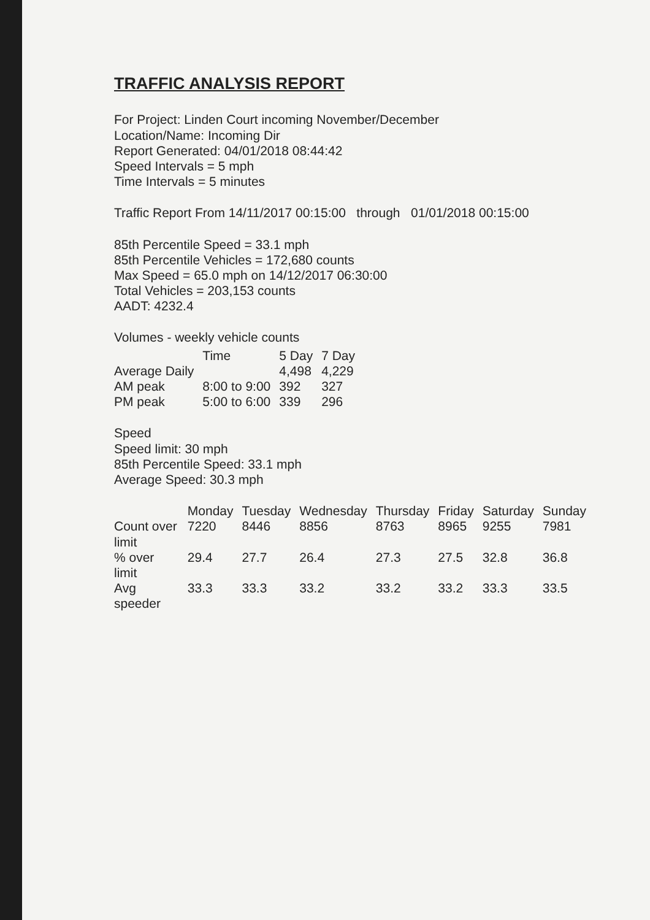TRAFFIC ANALYSIS REPORT
For Project: Linden Court incoming November/December
Location/Name: Incoming Dir
Report Generated: 04/01/2018 08:44:42
Speed Intervals = 5 mph
Time Intervals = 5 minutes
Traffic Report From 14/11/2017 00:15:00 through 01/01/2018 00:15:00
85th Percentile Speed = 33.1 mph
85th Percentile Vehicles = 172,680 counts
Max Speed = 65.0 mph on 14/12/2017 06:30:00
Total Vehicles = 203,153 counts
AADT: 4232.4
Volumes - weekly vehicle counts
| | Time | 5 Day | 7 Day |
| --- | --- | --- | --- |
| Average Daily | | 4,498 | 4,229 |
| AM peak | 8:00 to 9:00 | 392 | 327 |
| PM peak | 5:00 to 6:00 | 339 | 296 |
Speed
Speed limit: 30 mph
85th Percentile Speed: 33.1 mph
Average Speed: 30.3 mph
| | Monday | Tuesday | Wednesday | Thursday | Friday | Saturday | Sunday |
| --- | --- | --- | --- | --- | --- | --- | --- |
| Count over limit | 7220 | 8446 | 8856 | 8763 | 8965 | 9255 | 7981 |
| % over limit | 29.4 | 27.7 | 26.4 | 27.3 | 27.5 | 32.8 | 36.8 |
| Avg speeder | 33.3 | 33.3 | 33.2 | 33.2 | 33.2 | 33.3 | 33.5 |